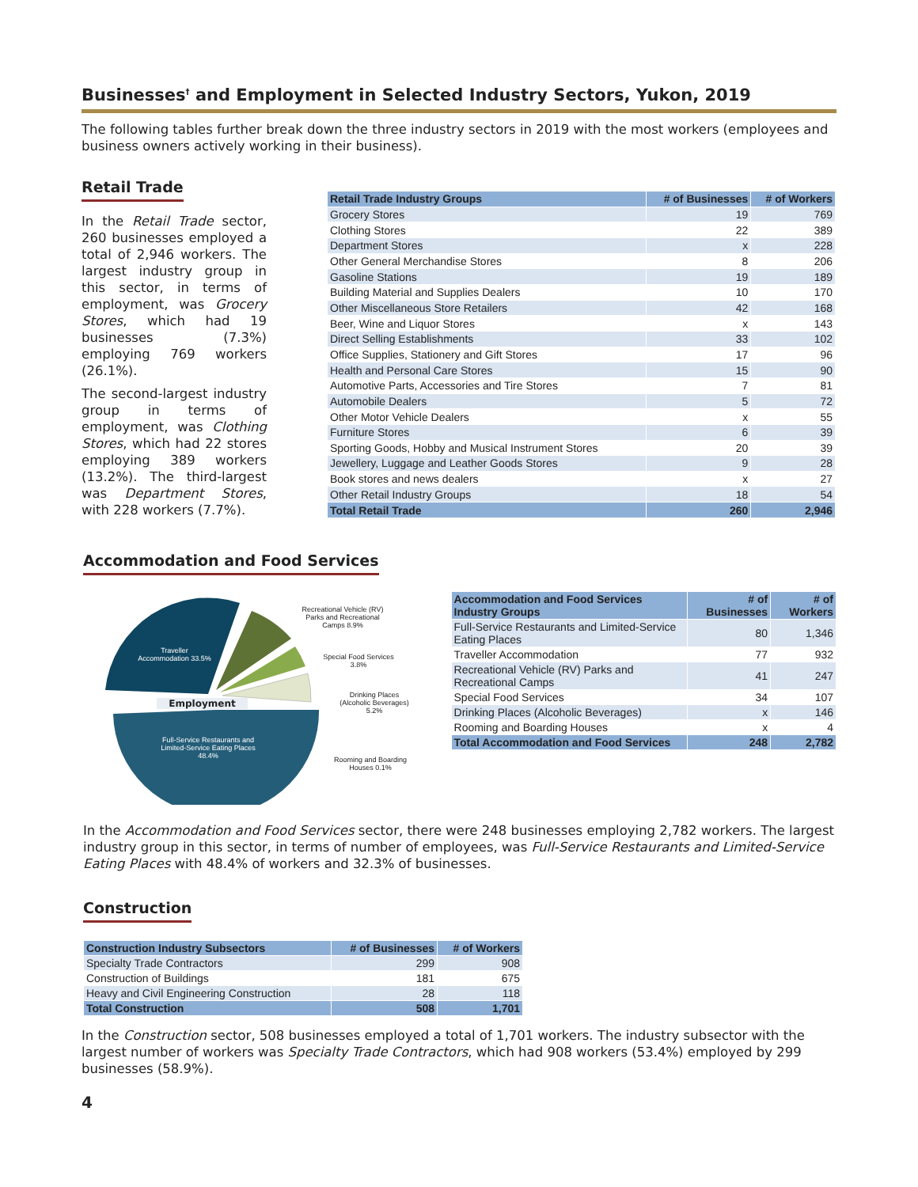Businesses<sup>†</sup> and Employment in Selected Industry Sectors, Yukon, 2019
The following tables further break down the three industry sectors in 2019 with the most workers (employees and business owners actively working in their business).
Retail Trade
In the Retail Trade sector, 260 businesses employed a total of 2,946 workers. The largest industry group in this sector, in terms of employment, was Grocery Stores, which had 19 businesses (7.3%) employing 769 workers (26.1%).
The second-largest industry group in terms of employment, was Clothing Stores, which had 22 stores employing 389 workers (13.2%). The third-largest was Department Stores, with 228 workers (7.7%).
| Retail Trade Industry Groups | # of Businesses | # of Workers |
| --- | --- | --- |
| Grocery Stores | 19 | 769 |
| Clothing Stores | 22 | 389 |
| Department Stores | x | 228 |
| Other General Merchandise Stores | 8 | 206 |
| Gasoline Stations | 19 | 189 |
| Building Material and Supplies Dealers | 10 | 170 |
| Other Miscellaneous Store Retailers | 42 | 168 |
| Beer, Wine and Liquor Stores | x | 143 |
| Direct Selling Establishments | 33 | 102 |
| Office Supplies, Stationery and Gift Stores | 17 | 96 |
| Health and Personal Care Stores | 15 | 90 |
| Automotive Parts, Accessories and Tire Stores | 7 | 81 |
| Automobile Dealers | 5 | 72 |
| Other Motor Vehicle Dealers | x | 55 |
| Furniture Stores | 6 | 39 |
| Sporting Goods, Hobby and Musical Instrument Stores | 20 | 39 |
| Jewellery, Luggage and Leather Goods Stores | 9 | 28 |
| Book stores and news dealers | x | 27 |
| Other Retail Industry Groups | 18 | 54 |
| Total Retail Trade | 260 | 2,946 |
Accommodation and Food Services
Traveller Accommodation 33.5%
Employment
Full-Service Restaurants and Limited-Service Eating Places 48.4%
Recreational Vehicle (RV) Parks and Recreational Camps 8.9%
Special Food Services 3.8%
Drinking Places (Alcoholic Beverages) 5.2%
Rooming and Boarding Houses 0.1%
| Accommodation and Food Services Industry Groups | # of Businesses | # of Workers |
| --- | --- | --- |
| Full-Service Restaurants and Limited-Service Eating Places | 80 | 1,346 |
| Traveller Accommodation | 77 | 932 |
| Recreational Vehicle (RV) Parks and Recreational Camps | 41 | 247 |
| Special Food Services | 34 | 107 |
| Drinking Places (Alcoholic Beverages) | x | 146 |
| Rooming and Boarding Houses | x | 4 |
| Total Accommodation and Food Services | 248 | 2,782 |
In the Accommodation and Food Services sector, there were 248 businesses employing 2,782 workers. The largest industry group in this sector, in terms of number of employees, was Full-Service Restaurants and Limited-Service Eating Places with 48.4% of workers and 32.3% of businesses.
Construction
| Construction Industry Subsectors | # of Businesses | # of Workers |
| --- | --- | --- |
| Specialty Trade Contractors | 299 | 908 |
| Construction of Buildings | 181 | 675 |
| Heavy and Civil Engineering Construction | 28 | 118 |
| Total Construction | 508 | 1,701 |
In the Construction sector, 508 businesses employed a total of 1,701 workers. The industry subsector with the largest number of workers was Specialty Trade Contractors, which had 908 workers (53.4%) employed by 299 businesses (58.9%).
4